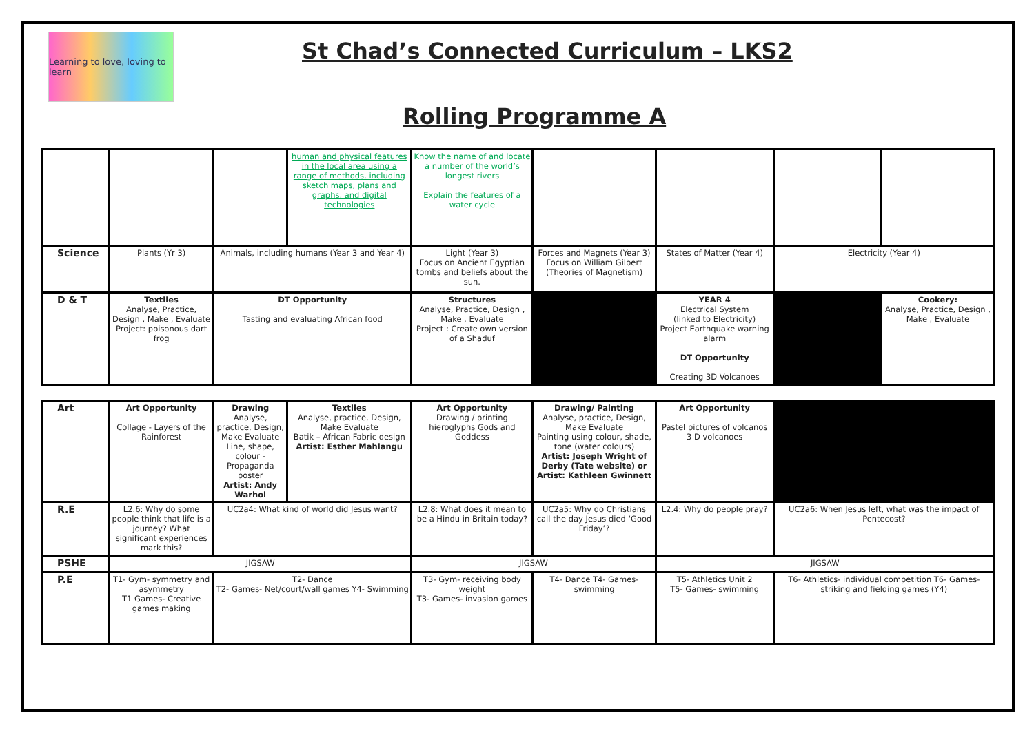Learning to love, loving to learn
St Chad’s Connected Curriculum – LKS2
Rolling Programme A
| | | | human and physical features in the local area using a range of methods, including sketch maps, plans and graphs, and digital technologies | Know the name of and locate a number of the world’s longest rivers Explain the features of a water cycle | | | | |
| Science | Plants (Yr 3) | Animals, including humans (Year 3 and Year 4) | | Light (Year 3) Focus on Ancient Egyptian tombs and beliefs about the sun. | Forces and Magnets (Year 3) Focus on William Gilbert (Theories of Magnetism) | States of Matter (Year 4) | Electricity (Year 4) | |
| D & T | Textiles Analyse, Practice, Design , Make , Evaluate Project: poisonous dart frog | DT Opportunity Tasting and evaluating African food | | Structures Analyse, Practice, Design , Make , Evaluate Project : Create own version of a Shaduf | | YEAR 4 Electrical System (linked to Electricity) Project Earthquake warning alarm DT Opportunity Creating 3D Volcanoes | | Cookery: Analyse, Practice, Design , Make , Evaluate |
| Art | Art Opportunity Collage - Layers of the Rainforest | Drawing Analyse, practice, Design, Make Evaluate Line, shape, colour - Propaganda poster Artist: Andy Warhol | Textiles Analyse, practice, Design, Make Evaluate Batik – African Fabric design Artist: Esther Mahlangu | Art Opportunity Drawing / printing hieroglyphs Gods and Goddess | Drawing/ Painting Analyse, practice, Design, Make Evaluate Painting using colour, shade, tone (water colours) Artist: Joseph Wright of Derby (Tate website) or Artist: Kathleen Gwinnett | Art Opportunity Pastel pictures of volcanos 3 D volcanoes | |
| R.E | L2.6: Why do some people think that life is a journey? What significant experiences mark this? | UC2a4: What kind of world did Jesus want? | | L2.8: What does it mean to be a Hindu in Britain today? | UC2a5: Why do Christians call the day Jesus died ‘Good Friday’? | L2.4: Why do people pray? | UC2a6: When Jesus left, what was the impact of Pentecost? |
| PSHE | JIGSAW | | | JIGSAW | | JIGSAW | |
| P.E | T1- Gym- symmetry and asymmetry T1 Games- Creative games making | T2- Dance T2- Games- Net/court/wall games Y4- Swimming | | T3- Gym- receiving body weight T3- Games- invasion games | T4- Dance T4- Games- swimming | T5- Athletics Unit 2 T5- Games- swimming | T6- Athletics- individual competition T6- Games- striking and fielding games (Y4) |